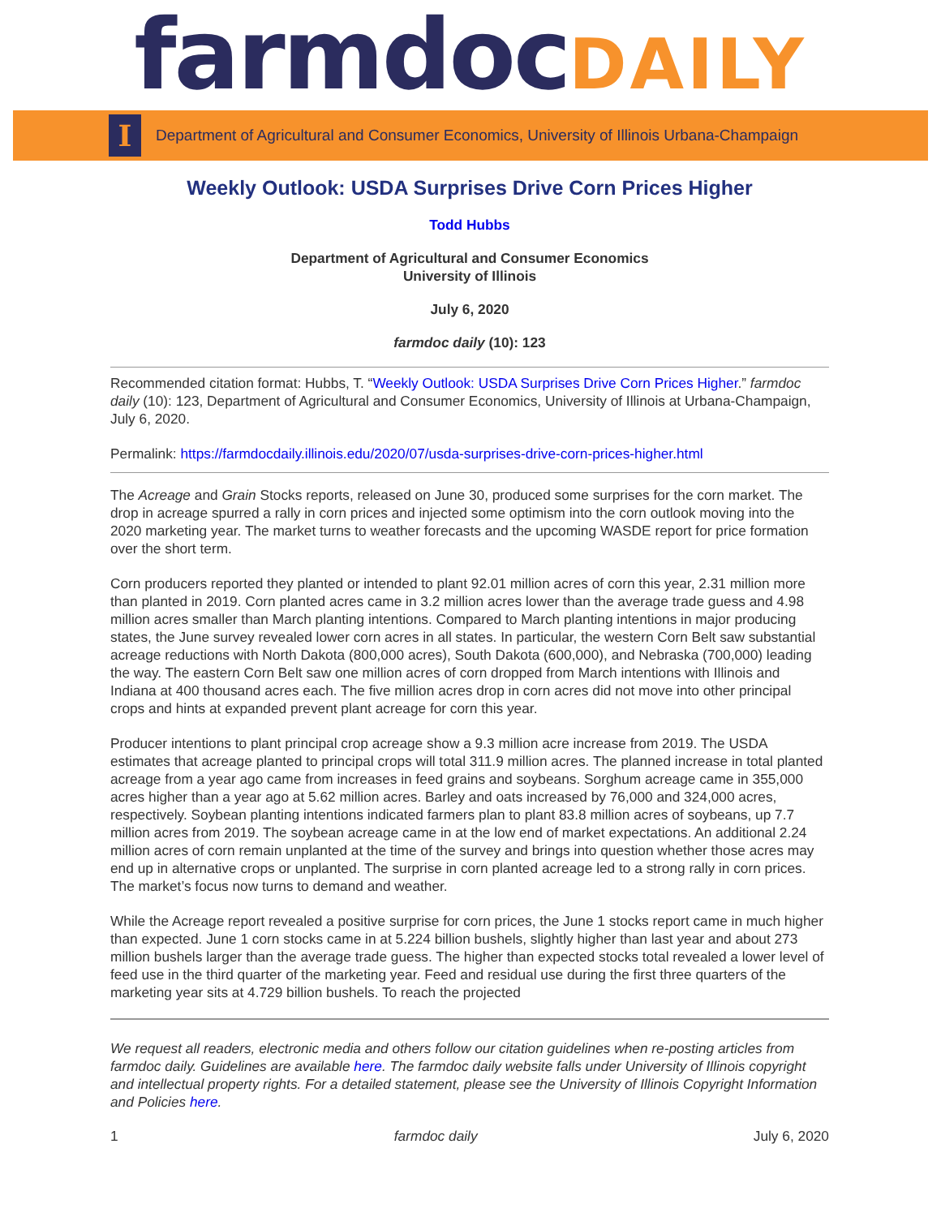farmdocDAILY
I
Department of Agricultural and Consumer Economics, University of Illinois Urbana-Champaign
Weekly Outlook: USDA Surprises Drive Corn Prices Higher
Todd Hubbs
Department of Agricultural and Consumer Economics
University of Illinois
July 6, 2020
farmdoc daily (10): 123
Recommended citation format: Hubbs, T. “Weekly Outlook: USDA Surprises Drive Corn Prices Higher.” farmdoc daily (10): 123, Department of Agricultural and Consumer Economics, University of Illinois at Urbana-Champaign, July 6, 2020.
Permalink: https://farmdocdaily.illinois.edu/2020/07/usda-surprises-drive-corn-prices-higher.html
The Acreage and Grain Stocks reports, released on June 30, produced some surprises for the corn market. The drop in acreage spurred a rally in corn prices and injected some optimism into the corn outlook moving into the 2020 marketing year. The market turns to weather forecasts and the upcoming WASDE report for price formation over the short term.
Corn producers reported they planted or intended to plant 92.01 million acres of corn this year, 2.31 million more than planted in 2019. Corn planted acres came in 3.2 million acres lower than the average trade guess and 4.98 million acres smaller than March planting intentions. Compared to March planting intentions in major producing states, the June survey revealed lower corn acres in all states. In particular, the western Corn Belt saw substantial acreage reductions with North Dakota (800,000 acres), South Dakota (600,000), and Nebraska (700,000) leading the way. The eastern Corn Belt saw one million acres of corn dropped from March intentions with Illinois and Indiana at 400 thousand acres each. The five million acres drop in corn acres did not move into other principal crops and hints at expanded prevent plant acreage for corn this year.
Producer intentions to plant principal crop acreage show a 9.3 million acre increase from 2019. The USDA estimates that acreage planted to principal crops will total 311.9 million acres. The planned increase in total planted acreage from a year ago came from increases in feed grains and soybeans. Sorghum acreage came in 355,000 acres higher than a year ago at 5.62 million acres. Barley and oats increased by 76,000 and 324,000 acres, respectively. Soybean planting intentions indicated farmers plan to plant 83.8 million acres of soybeans, up 7.7 million acres from 2019. The soybean acreage came in at the low end of market expectations. An additional 2.24 million acres of corn remain unplanted at the time of the survey and brings into question whether those acres may end up in alternative crops or unplanted. The surprise in corn planted acreage led to a strong rally in corn prices. The market’s focus now turns to demand and weather.
While the Acreage report revealed a positive surprise for corn prices, the June 1 stocks report came in much higher than expected. June 1 corn stocks came in at 5.224 billion bushels, slightly higher than last year and about 273 million bushels larger than the average trade guess. The higher than expected stocks total revealed a lower level of feed use in the third quarter of the marketing year. Feed and residual use during the first three quarters of the marketing year sits at 4.729 billion bushels. To reach the projected
We request all readers, electronic media and others follow our citation guidelines when re-posting articles from farmdoc daily. Guidelines are available here. The farmdoc daily website falls under University of Illinois copyright and intellectual property rights. For a detailed statement, please see the University of Illinois Copyright Information and Policies here.
1 farmdoc daily July 6, 2020